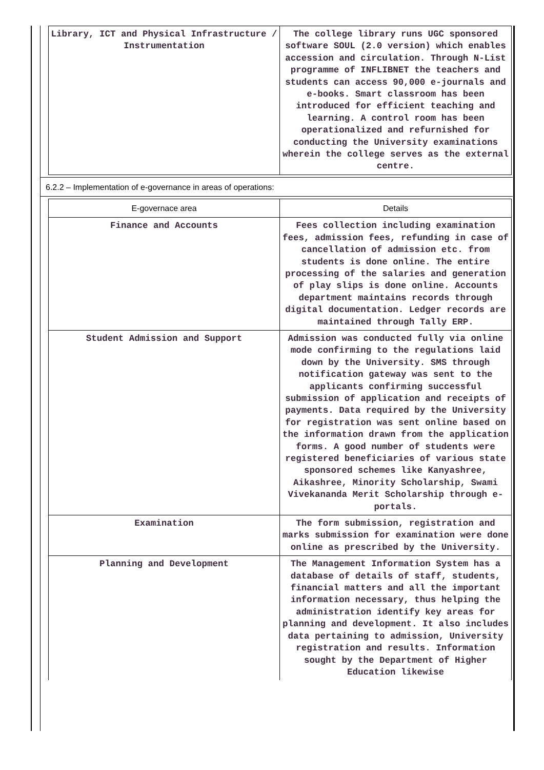| Library, ICT and Physical Infrastructure / Instrumentation | The college library runs UGC sponsored software SOUL (2.0 version) which enables accession and circulation. Through N-List programme of INFLIBNET the teachers and students can access 90,000 e-journals and e-books. Smart classroom has been introduced for efficient teaching and learning. A control room has been operationalized and refurnished for conducting the University examinations wherein the college serves as the external centre. |
6.2.2 – Implementation of e-governance in areas of operations:
| E-governace area | Details |
| --- | --- |
| Finance and Accounts | Fees collection including examination fees, admission fees, refunding in case of cancellation of admission etc. from students is done online. The entire processing of the salaries and generation of play slips is done online. Accounts department maintains records through digital documentation. Ledger records are maintained through Tally ERP. |
| Student Admission and Support | Admission was conducted fully via online mode confirming to the regulations laid down by the University. SMS through notification gateway was sent to the applicants confirming successful submission of application and receipts of payments. Data required by the University for registration was sent online based on the information drawn from the application forms. A good number of students were registered beneficiaries of various state sponsored schemes like Kanyashree, Aikashree, Minority Scholarship, Swami Vivekananda Merit Scholarship through e-portals. |
| Examination | The form submission, registration and marks submission for examination were done online as prescribed by the University. |
| Planning and Development | The Management Information System has a database of details of staff, students, financial matters and all the important information necessary, thus helping the administration identify key areas for planning and development. It also includes data pertaining to admission, University registration and results. Information sought by the Department of Higher Education likewise |